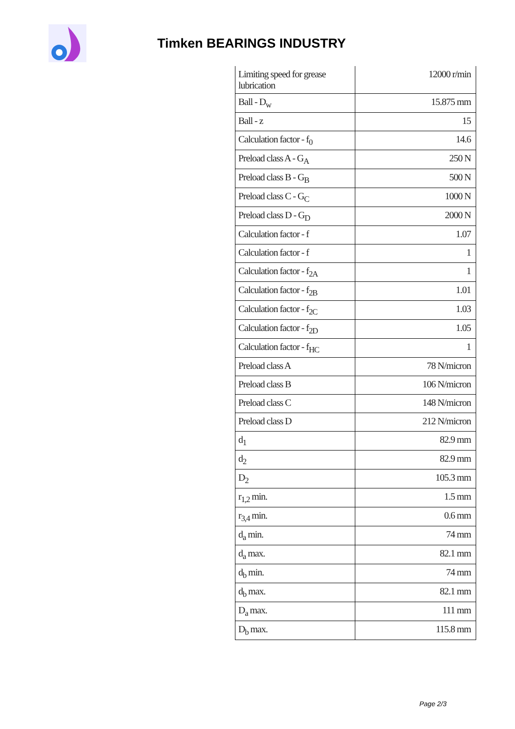Timken BEARINGS INDUSTRY
| Limiting speed for grease lubrication | 12000 r/min |
| Ball - D<sub>w</sub> | 15.875 mm |
| Ball - z | 15 |
| Calculation factor - f<sub>0</sub> | 14.6 |
| Preload class A - G<sub>A</sub> | 250 N |
| Preload class B - G<sub>B</sub> | 500 N |
| Preload class C - G<sub>C</sub> | 1000 N |
| Preload class D - G<sub>D</sub> | 2000 N |
| Calculation factor - f | 1.07 |
| Calculation factor - f | 1 |
| Calculation factor - f<sub>2A</sub> | 1 |
| Calculation factor - f<sub>2B</sub> | 1.01 |
| Calculation factor - f<sub>2C</sub> | 1.03 |
| Calculation factor - f<sub>2D</sub> | 1.05 |
| Calculation factor - f<sub>HC</sub> | 1 |
| Preload class A | 78 N/micron |
| Preload class B | 106 N/micron |
| Preload class C | 148 N/micron |
| Preload class D | 212 N/micron |
| d<sub>1</sub> | 82.9 mm |
| d<sub>2</sub> | 82.9 mm |
| D<sub>2</sub> | 105.3 mm |
| r<sub>1,2</sub> min. | 1.5 mm |
| r<sub>3,4</sub> min. | 0.6 mm |
| d<sub>a</sub> min. | 74 mm |
| d<sub>a</sub> max. | 82.1 mm |
| d<sub>b</sub> min. | 74 mm |
| d<sub>b</sub> max. | 82.1 mm |
| D<sub>a</sub> max. | 111 mm |
| D<sub>b</sub> max. | 115.8 mm |
Page 2/3